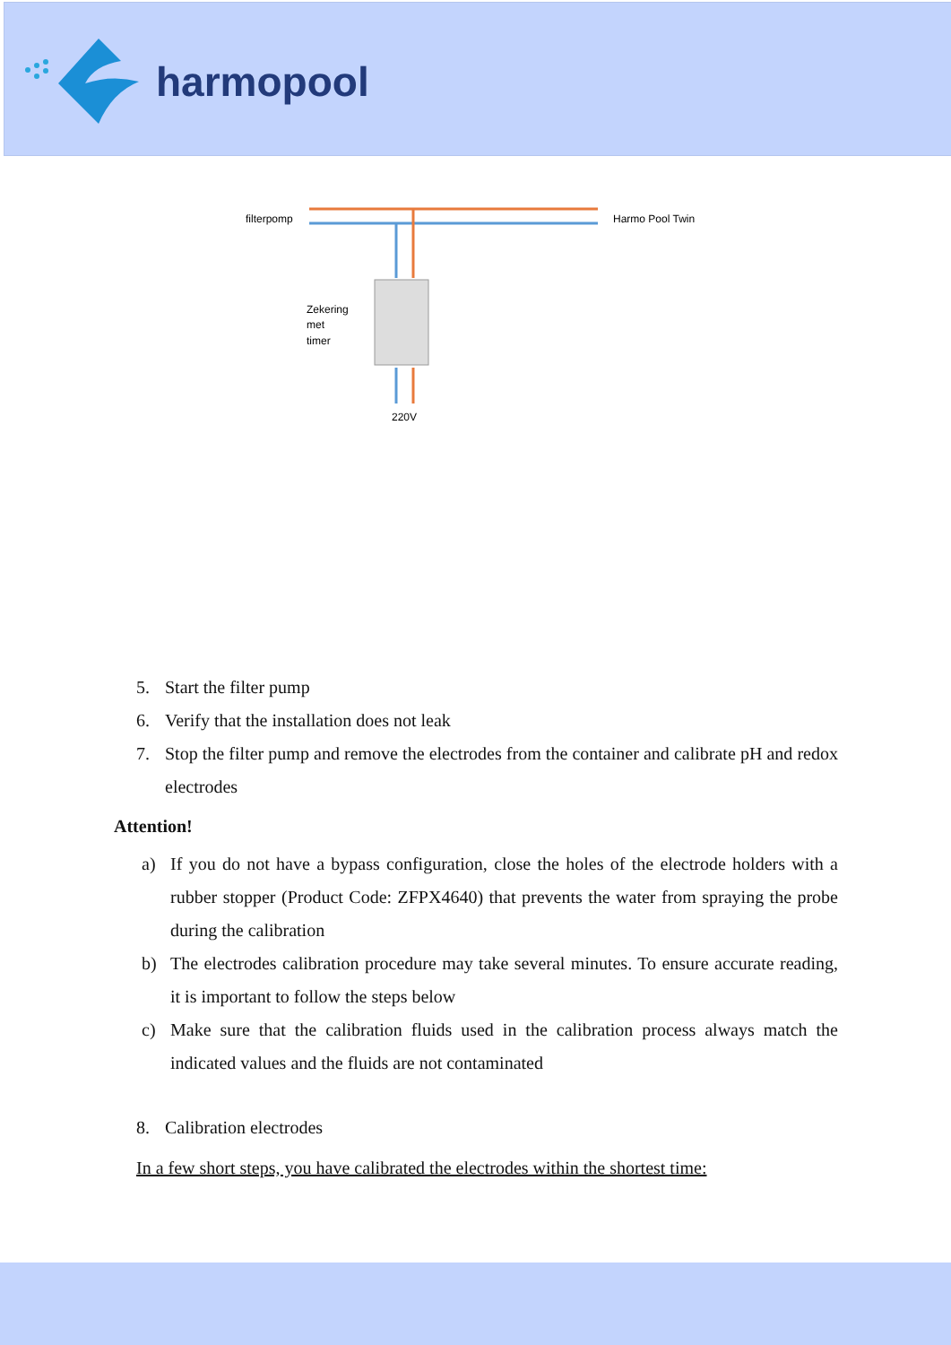harmopool
filterpomp
Harmo Pool Twin
Zekering
met
timer
220V
5. Start the filter pump
6. Verify that the installation does not leak
7. Stop the filter pump and remove the electrodes from the container and calibrate pH and redox electrodes
Attention!
a) If you do not have a bypass configuration, close the holes of the electrode holders with a rubber stopper (Product Code: ZFPX4640) that prevents the water from spraying the probe during the calibration
b) The electrodes calibration procedure may take several minutes. To ensure accurate reading, it is important to follow the steps below
c) Make sure that the calibration fluids used in the calibration process always match the indicated values and the fluids are not contaminated
8. Calibration electrodes
In a few short steps, you have calibrated the electrodes within the shortest time: